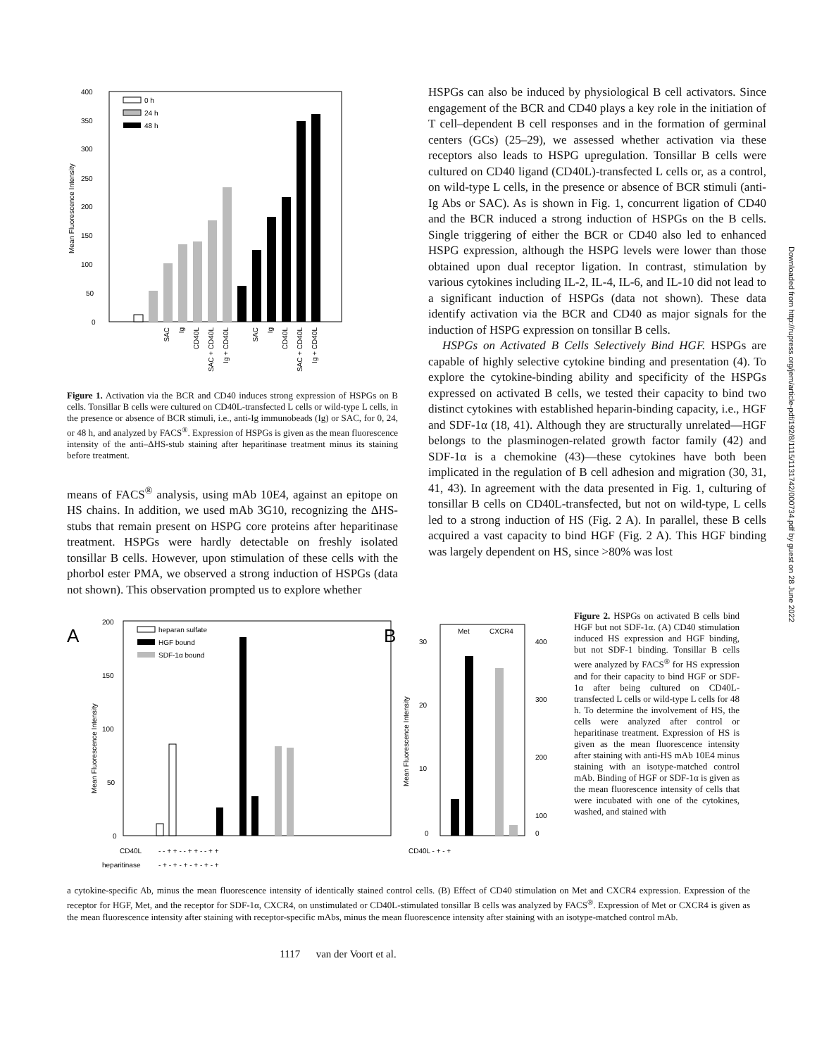Downloaded from http://rupress.org/jem/article-pdf/192/8/1115/1131742/000734.pdf by guest on 28 June 2022
400
350
300
250
200
150
100
50
0
Mean Fluorescence Intensity
0 h
24 h
48 h
SAC
Ig
CD40L
SAC + CD40L
Ig + CD40L
SAC
Ig
CD40L
SAC + CD40L
Ig + CD40L
Figure 1. Activation via the BCR and CD40 induces strong expression of HSPGs on B cells. Tonsillar B cells were cultured on CD40L-transfected L cells or wild-type L cells, in the presence or absence of BCR stimuli, i.e., anti-Ig immunobeads (Ig) or SAC, for 0, 24, or 48 h, and analyzed by FACS<sup>®</sup>. Expression of HSPGs is given as the mean fluorescence intensity of the anti–ΔHS-stub staining after heparitinase treatment minus its staining before treatment.
means of FACS<sup>®</sup> analysis, using mAb 10E4, against an epitope on HS chains. In addition, we used mAb 3G10, recognizing the ΔHS-stubs that remain present on HSPG core proteins after heparitinase treatment. HSPGs were hardly detectable on freshly isolated tonsillar B cells. However, upon stimulation of these cells with the phorbol ester PMA, we observed a strong induction of HSPGs (data not shown). This observation prompted us to explore whether
HSPGs can also be induced by physiological B cell activators. Since engagement of the BCR and CD40 plays a key role in the initiation of T cell–dependent B cell responses and in the formation of germinal centers (GCs) (25–29), we assessed whether activation via these receptors also leads to HSPG upregulation. Tonsillar B cells were cultured on CD40 ligand (CD40L)-transfected L cells or, as a control, on wild-type L cells, in the presence or absence of BCR stimuli (anti-Ig Abs or SAC). As is shown in Fig. 1, concurrent ligation of CD40 and the BCR induced a strong induction of HSPGs on the B cells. Single triggering of either the BCR or CD40 also led to enhanced HSPG expression, although the HSPG levels were lower than those obtained upon dual receptor ligation. In contrast, stimulation by various cytokines including IL-2, IL-4, IL-6, and IL-10 did not lead to a significant induction of HSPGs (data not shown). These data identify activation via the BCR and CD40 as major signals for the induction of HSPG expression on tonsillar B cells.
HSPGs on Activated B Cells Selectively Bind HGF. HSPGs are capable of highly selective cytokine binding and presentation (4). To explore the cytokine-binding ability and specificity of the HSPGs expressed on activated B cells, we tested their capacity to bind two distinct cytokines with established heparin-binding capacity, i.e., HGF and SDF-1α (18, 41). Although they are structurally unrelated—HGF belongs to the plasminogen-related growth factor family (42) and SDF-1α is a chemokine (43)—these cytokines have both been implicated in the regulation of B cell adhesion and migration (30, 31, 41, 43). In agreement with the data presented in Fig. 1, culturing of tonsillar B cells on CD40L-transfected, but not on wild-type, L cells led to a strong induction of HS (Fig. 2 A). In parallel, these B cells acquired a vast capacity to bind HGF (Fig. 2 A). This HGF binding was largely dependent on HS, since >80% was lost
A
200
150
100
50
0
Mean Fluorescence Intensity
heparan sulfate
HGF bound
SDF-1α bound
CD40L
- - + + - - + + - - + +
heparitinase
- + - + - + - + - + - +
B
30
20
10
0
400
300
200
100
0
Mean Fluorescence Intensity
Met
CXCR4
CD40L - + - +
Figure 2. HSPGs on activated B cells bind HGF but not SDF-1α. (A) CD40 stimulation induced HS expression and HGF binding, but not SDF-1 binding. Tonsillar B cells were analyzed by FACS<sup>®</sup> for HS expression and for their capacity to bind HGF or SDF-1α after being cultured on CD40L-transfected L cells or wild-type L cells for 48 h. To determine the involvement of HS, the cells were analyzed after control or heparitinase treatment. Expression of HS is given as the mean fluorescence intensity after staining with anti-HS mAb 10E4 minus staining with an isotype-matched control mAb. Binding of HGF or SDF-1α is given as the mean fluorescence intensity of cells that were incubated with one of the cytokines, washed, and stained with
a cytokine-specific Ab, minus the mean fluorescence intensity of identically stained control cells. (B) Effect of CD40 stimulation on Met and CXCR4 expression. Expression of the receptor for HGF, Met, and the receptor for SDF-1α, CXCR4, on unstimulated or CD40L-stimulated tonsillar B cells was analyzed by FACS<sup>®</sup>. Expression of Met or CXCR4 is given as the mean fluorescence intensity after staining with receptor-specific mAbs, minus the mean fluorescence intensity after staining with an isotype-matched control mAb.
1117 van der Voort et al.